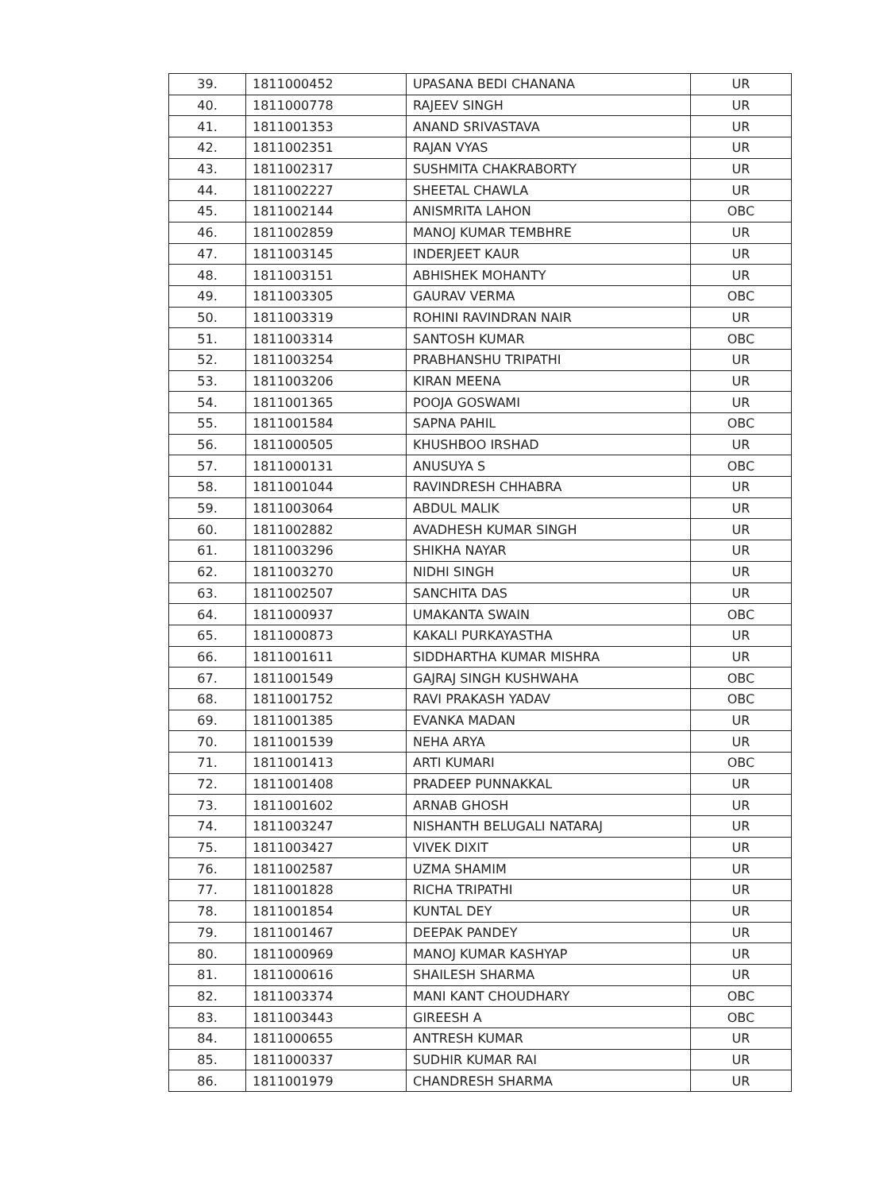| 39. | 1811000452 | UPASANA BEDI CHANANA | UR |
| 40. | 1811000778 | RAJEEV SINGH | UR |
| 41. | 1811001353 | ANAND SRIVASTAVA | UR |
| 42. | 1811002351 | RAJAN VYAS | UR |
| 43. | 1811002317 | SUSHMITA CHAKRABORTY | UR |
| 44. | 1811002227 | SHEETAL CHAWLA | UR |
| 45. | 1811002144 | ANISMRITA LAHON | OBC |
| 46. | 1811002859 | MANOJ KUMAR TEMBHRE | UR |
| 47. | 1811003145 | INDERJEET KAUR | UR |
| 48. | 1811003151 | ABHISHEK MOHANTY | UR |
| 49. | 1811003305 | GAURAV VERMA | OBC |
| 50. | 1811003319 | ROHINI RAVINDRAN NAIR | UR |
| 51. | 1811003314 | SANTOSH KUMAR | OBC |
| 52. | 1811003254 | PRABHANSHU TRIPATHI | UR |
| 53. | 1811003206 | KIRAN MEENA | UR |
| 54. | 1811001365 | POOJA GOSWAMI | UR |
| 55. | 1811001584 | SAPNA PAHIL | OBC |
| 56. | 1811000505 | KHUSHBOO IRSHAD | UR |
| 57. | 1811000131 | ANUSUYA S | OBC |
| 58. | 1811001044 | RAVINDRESH CHHABRA | UR |
| 59. | 1811003064 | ABDUL MALIK | UR |
| 60. | 1811002882 | AVADHESH KUMAR SINGH | UR |
| 61. | 1811003296 | SHIKHA NAYAR | UR |
| 62. | 1811003270 | NIDHI SINGH | UR |
| 63. | 1811002507 | SANCHITA DAS | UR |
| 64. | 1811000937 | UMAKANTA SWAIN | OBC |
| 65. | 1811000873 | KAKALI PURKAYASTHA | UR |
| 66. | 1811001611 | SIDDHARTHA KUMAR MISHRA | UR |
| 67. | 1811001549 | GAJRAJ SINGH KUSHWAHA | OBC |
| 68. | 1811001752 | RAVI PRAKASH YADAV | OBC |
| 69. | 1811001385 | EVANKA MADAN | UR |
| 70. | 1811001539 | NEHA ARYA | UR |
| 71. | 1811001413 | ARTI KUMARI | OBC |
| 72. | 1811001408 | PRADEEP PUNNAKKAL | UR |
| 73. | 1811001602 | ARNAB GHOSH | UR |
| 74. | 1811003247 | NISHANTH BELUGALI NATARAJ | UR |
| 75. | 1811003427 | VIVEK DIXIT | UR |
| 76. | 1811002587 | UZMA SHAMIM | UR |
| 77. | 1811001828 | RICHA TRIPATHI | UR |
| 78. | 1811001854 | KUNTAL DEY | UR |
| 79. | 1811001467 | DEEPAK PANDEY | UR |
| 80. | 1811000969 | MANOJ KUMAR KASHYAP | UR |
| 81. | 1811000616 | SHAILESH SHARMA | UR |
| 82. | 1811003374 | MANI KANT CHOUDHARY | OBC |
| 83. | 1811003443 | GIREESH A | OBC |
| 84. | 1811000655 | ANTRESH KUMAR | UR |
| 85. | 1811000337 | SUDHIR KUMAR RAI | UR |
| 86. | 1811001979 | CHANDRESH SHARMA | UR |